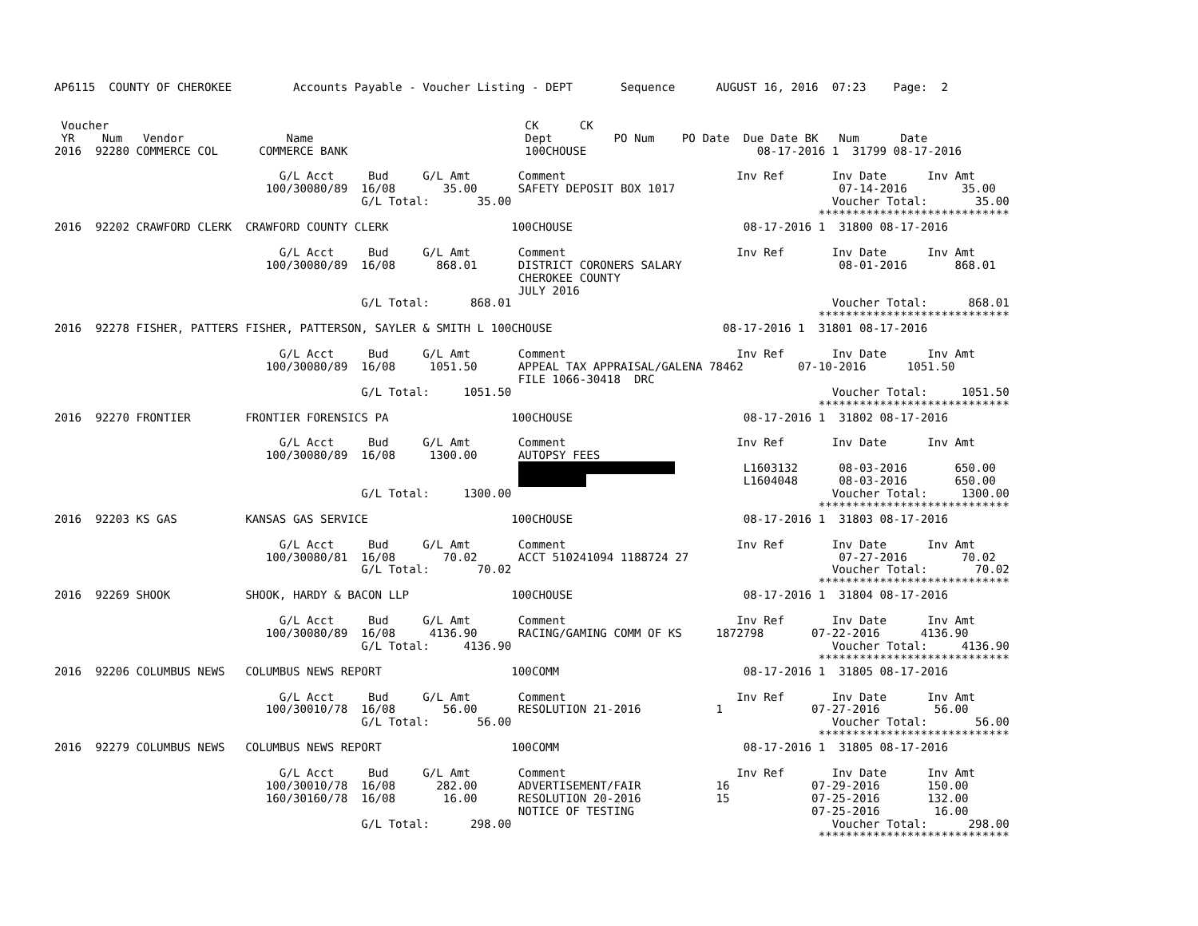AP6115  COUNTY OF CHEROKEE         Accounts Payable - Voucher Listing - DEPT       Sequence      AUGUST 16, 2016  07:23    Page:  2


 Voucher                                                             CK      CK
 YR    Num   Vendor               Name                               Dept         PO Num    PO Date  Due Date BK   Num      Date
2016  92280 COMMERCE COL      COMMERCE BANK                          100CHOUSE                         08-17-2016 1  31799 08-17-2016

                                 G/L Acct     Bud     G/L Amt       Comment                         Inv Ref       Inv Date      Inv Amt
                               100/30080/89  16/08       35.00      SAFETY DEPOSIT BOX 1017                        07-14-2016        35.00
                                             G/L Total:       35.00                                               Voucher Total:       35.00
                                                                                                                ****************************
2016  92202 CRAWFORD CLERK  CRAWFORD COUNTY CLERK                  100CHOUSE                         08-17-2016 1  31800 08-17-2016

                                 G/L Acct     Bud     G/L Amt       Comment                         Inv Ref       Inv Date      Inv Amt
                               100/30080/89  16/08      868.01      DISTRICT CORONERS SALARY                       08-01-2016       868.01
                                                                    CHEROKEE COUNTY
                                                                    JULY 2016
                                             G/L Total:      868.01                                               Voucher Total:      868.01
                                                                                                                ****************************
2016  92278 FISHER, PATTERS FISHER, PATTERSON, SAYLER & SMITH L 100CHOUSE                         08-17-2016 1  31801 08-17-2016

                                 G/L Acct     Bud     G/L Amt       Comment                         Inv Ref       Inv Date      Inv Amt
                               100/30080/89  16/08     1051.50      APPEAL TAX APPRAISAL/GALENA 78462        07-10-2016      1051.50
                                                                    FILE 1066-30418  DRC
                                             G/L Total:     1051.50                                               Voucher Total:     1051.50
                                                                                                                ****************************
2016  92270 FRONTIER        FRONTIER FORENSICS PA                  100CHOUSE                         08-17-2016 1  31802 08-17-2016

                                 G/L Acct     Bud     G/L Amt       Comment                         Inv Ref       Inv Date      Inv Amt
                               100/30080/89  16/08     1300.00      AUTOPSY FEES
                                                                                                     L1603132      08-03-2016       650.00
                                                                                                     L1604048      08-03-2016       650.00
                                             G/L Total:     1300.00                                               Voucher Total:     1300.00
                                                                                                                ****************************
2016  92203 KS GAS          KANSAS GAS SERVICE                     100CHOUSE                         08-17-2016 1  31803 08-17-2016

                                 G/L Acct     Bud     G/L Amt       Comment                         Inv Ref       Inv Date      Inv Amt
                               100/30080/81  16/08       70.02      ACCT 510241094 1188724 27                      07-27-2016        70.02
                                             G/L Total:       70.02                                               Voucher Total:       70.02
                                                                                                                ****************************
2016  92269 SHOOK           SHOOK, HARDY & BACON LLP               100CHOUSE                         08-17-2016 1  31804 08-17-2016

                                 G/L Acct     Bud     G/L Amt       Comment                         Inv Ref       Inv Date      Inv Amt
                               100/30080/89  16/08     4136.90      RACING/GAMING COMM OF KS     1872798       07-22-2016      4136.90
                                             G/L Total:     4136.90                                               Voucher Total:     4136.90
                                                                                                                ****************************
2016  92206 COLUMBUS NEWS   COLUMBUS NEWS REPORT                   100COMM                           08-17-2016 1  31805 08-17-2016

                                 G/L Acct     Bud     G/L Amt       Comment                         Inv Ref       Inv Date      Inv Amt
                               100/30010/78  16/08       56.00      RESOLUTION 21-2016           1             07-27-2016        56.00
                                             G/L Total:       56.00                                               Voucher Total:       56.00
                                                                                                                ****************************
2016  92279 COLUMBUS NEWS   COLUMBUS NEWS REPORT                   100COMM                           08-17-2016 1  31805 08-17-2016

                                 G/L Acct     Bud     G/L Amt       Comment                         Inv Ref       Inv Date      Inv Amt
                               100/30010/78  16/08      282.00      ADVERTISEMENT/FAIR           16            07-29-2016       150.00
                               160/30160/78  16/08       16.00      RESOLUTION 20-2016           15            07-25-2016       132.00
                                                                    NOTICE OF TESTING                          07-25-2016        16.00
                                             G/L Total:      298.00                                               Voucher Total:      298.00
                                                                                                                ****************************